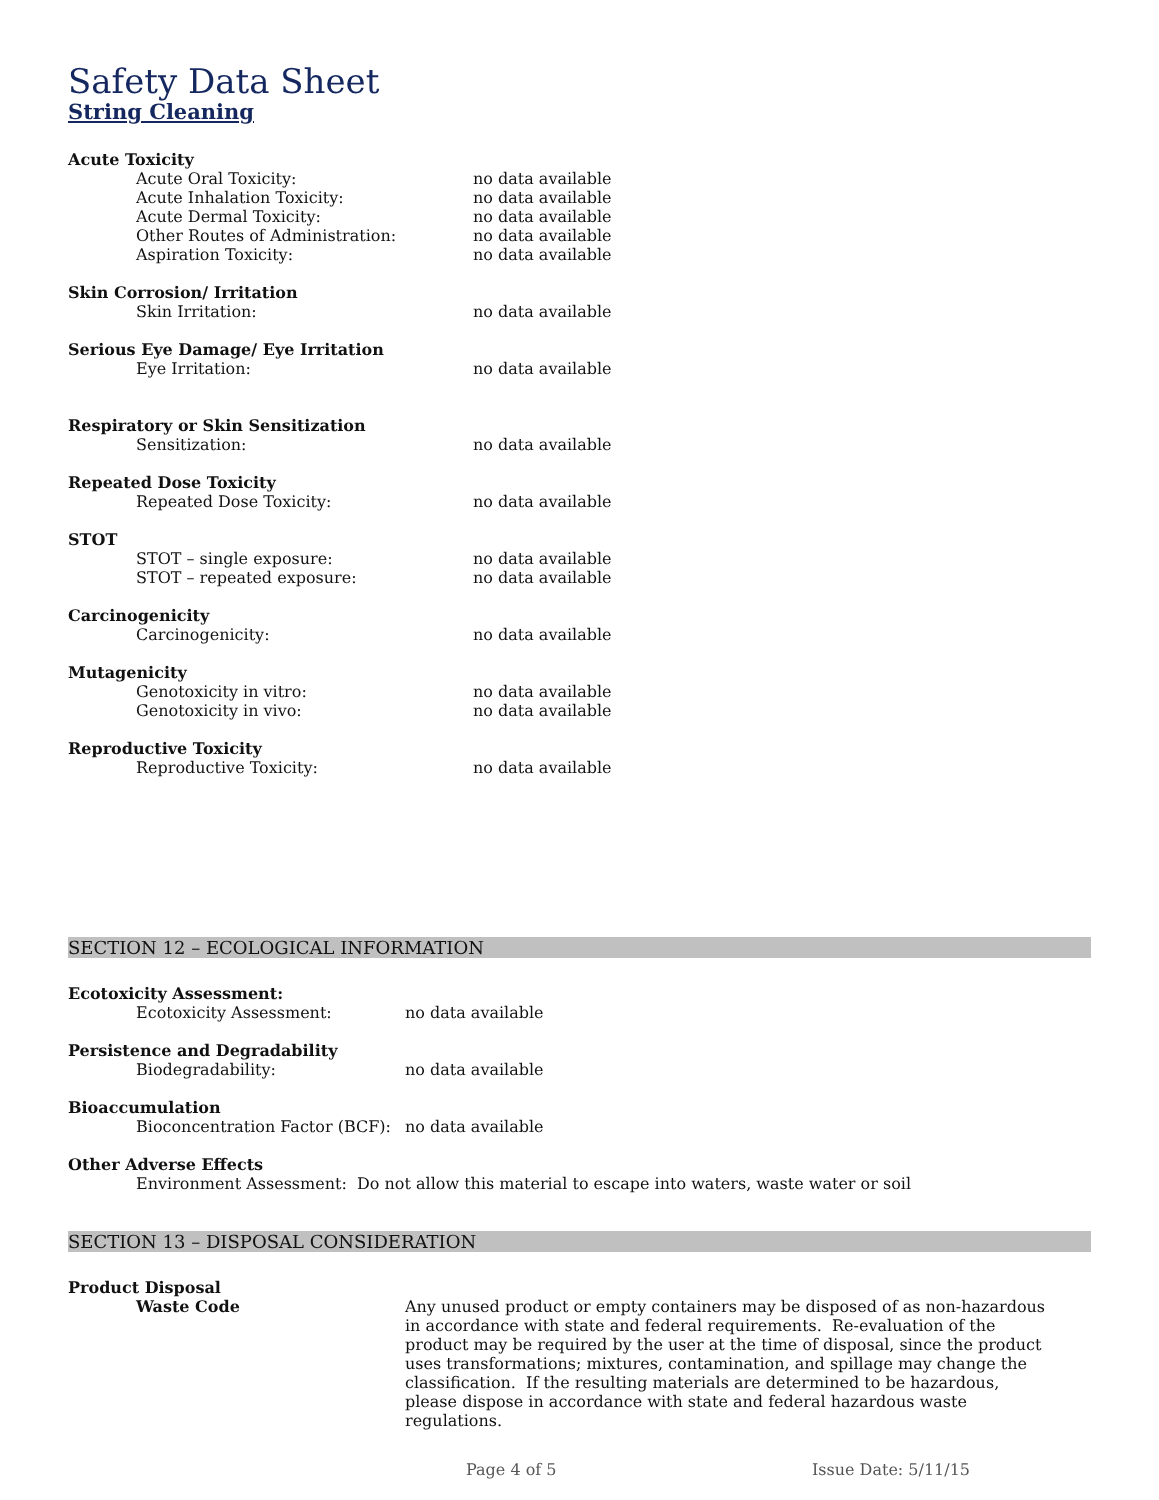Safety Data Sheet
String Cleaning
Acute Toxicity
Acute Oral Toxicity: no data available
Acute Inhalation Toxicity: no data available
Acute Dermal Toxicity: no data available
Other Routes of Administration: no data available
Aspiration Toxicity: no data available
Skin Corrosion/ Irritation
Skin Irritation: no data available
Serious Eye Damage/ Eye Irritation
Eye Irritation: no data available
Respiratory or Skin Sensitization
Sensitization: no data available
Repeated Dose Toxicity
Repeated Dose Toxicity: no data available
STOT
STOT – single exposure: no data available
STOT – repeated exposure: no data available
Carcinogenicity
Carcinogenicity: no data available
Mutagenicity
Genotoxicity in vitro: no data available
Genotoxicity in vivo: no data available
Reproductive Toxicity
Reproductive Toxicity: no data available
SECTION 12 – ECOLOGICAL INFORMATION
Ecotoxicity Assessment:
Ecotoxicity Assessment: no data available
Persistence and Degradability
Biodegradability: no data available
Bioaccumulation
Bioconcentration Factor (BCF): no data available
Other Adverse Effects
Environment Assessment: Do not allow this material to escape into waters, waste water or soil
SECTION 13 – DISPOSAL CONSIDERATION
Product Disposal
Waste Code Any unused product or empty containers may be disposed of as non-hazardous in accordance with state and federal requirements. Re-evaluation of the product may be required by the user at the time of disposal, since the product uses transformations; mixtures, contamination, and spillage may change the classification. If the resulting materials are determined to be hazardous, please dispose in accordance with state and federal hazardous waste regulations.
Page 4 of 5 Issue Date: 5/11/15